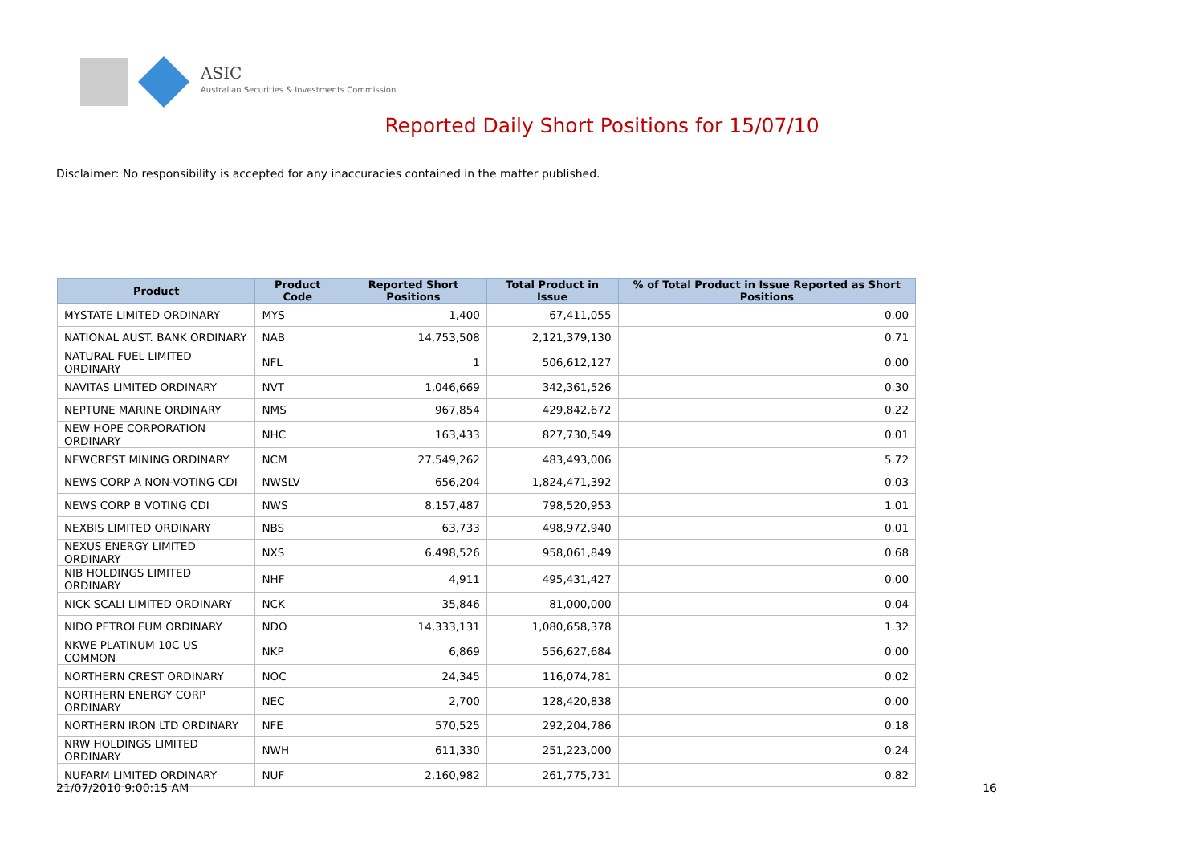ASIC
Australian Securities & Investments Commission
Reported Daily Short Positions for 15/07/10
Disclaimer: No responsibility is accepted for any inaccuracies contained in the matter published.
| Product | Product Code | Reported Short Positions | Total Product in Issue | % of Total Product in Issue Reported as Short Positions |
| --- | --- | --- | --- | --- |
| MYSTATE LIMITED ORDINARY | MYS | 1,400 | 67,411,055 | 0.00 |
| NATIONAL AUST. BANK ORDINARY | NAB | 14,753,508 | 2,121,379,130 | 0.71 |
| NATURAL FUEL LIMITED ORDINARY | NFL | 1 | 506,612,127 | 0.00 |
| NAVITAS LIMITED ORDINARY | NVT | 1,046,669 | 342,361,526 | 0.30 |
| NEPTUNE MARINE ORDINARY | NMS | 967,854 | 429,842,672 | 0.22 |
| NEW HOPE CORPORATION ORDINARY | NHC | 163,433 | 827,730,549 | 0.01 |
| NEWCREST MINING ORDINARY | NCM | 27,549,262 | 483,493,006 | 5.72 |
| NEWS CORP A NON-VOTING CDI | NWSLV | 656,204 | 1,824,471,392 | 0.03 |
| NEWS CORP B VOTING CDI | NWS | 8,157,487 | 798,520,953 | 1.01 |
| NEXBIS LIMITED ORDINARY | NBS | 63,733 | 498,972,940 | 0.01 |
| NEXUS ENERGY LIMITED ORDINARY | NXS | 6,498,526 | 958,061,849 | 0.68 |
| NIB HOLDINGS LIMITED ORDINARY | NHF | 4,911 | 495,431,427 | 0.00 |
| NICK SCALI LIMITED ORDINARY | NCK | 35,846 | 81,000,000 | 0.04 |
| NIDO PETROLEUM ORDINARY | NDO | 14,333,131 | 1,080,658,378 | 1.32 |
| NKWE PLATINUM 10C US COMMON | NKP | 6,869 | 556,627,684 | 0.00 |
| NORTHERN CREST ORDINARY | NOC | 24,345 | 116,074,781 | 0.02 |
| NORTHERN ENERGY CORP ORDINARY | NEC | 2,700 | 128,420,838 | 0.00 |
| NORTHERN IRON LTD ORDINARY | NFE | 570,525 | 292,204,786 | 0.18 |
| NRW HOLDINGS LIMITED ORDINARY | NWH | 611,330 | 251,223,000 | 0.24 |
| NUFARM LIMITED ORDINARY | NUF | 2,160,982 | 261,775,731 | 0.82 |
21/07/2010 9:00:15 AM 16